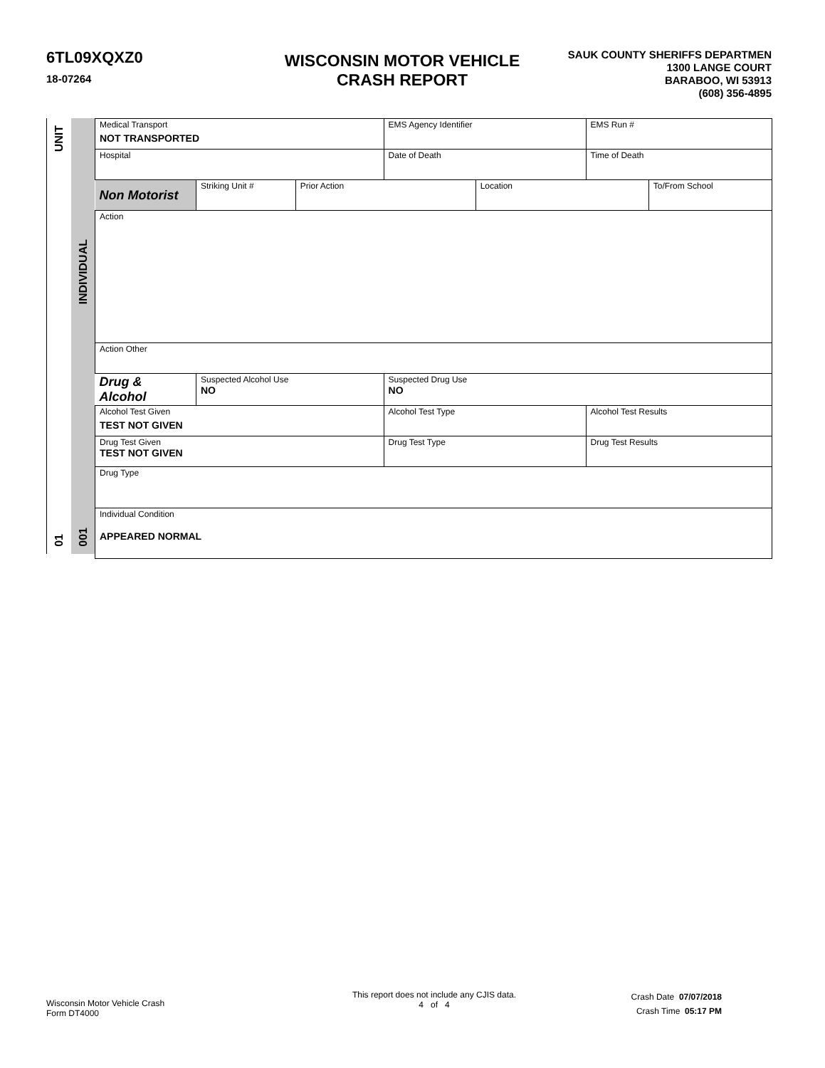6TL09XQXZ0
18-07264
WISCONSIN MOTOR VEHICLE
CRASH REPORT
SAUK COUNTY SHERIFFS DEPARTMEN
1300 LANGE COURT
BARABOO, WI 53913
(608) 356-4895
UNIT
01
INDIVIDUAL
001
| Medical Transport NOT TRANSPORTED | | | EMS Agency Identifier | | EMS Run # | |
| Hospital | | | Date of Death | | Time of Death | |
| Non Motorist | Striking Unit # | Prior Action | | Location | | To/From School |
| Action | | | | | | |
| Action Other | | | | | | |
| Drug & Alcohol | Suspected Alcohol Use NO | | Suspected Drug Use NO | | | |
| Alcohol Test Given TEST NOT GIVEN | | | Alcohol Test Type | | Alcohol Test Results | |
| Drug Test Given TEST NOT GIVEN | | | Drug Test Type | | Drug Test Results | |
| Drug Type | | | | | | |
| Individual Condition APPEARED NORMAL | | | | | | |
Wisconsin Motor Vehicle Crash
Form DT4000
This report does not include any CJIS data.
4 of 4
Crash Date 07/07/2018
Crash Time 05:17 PM